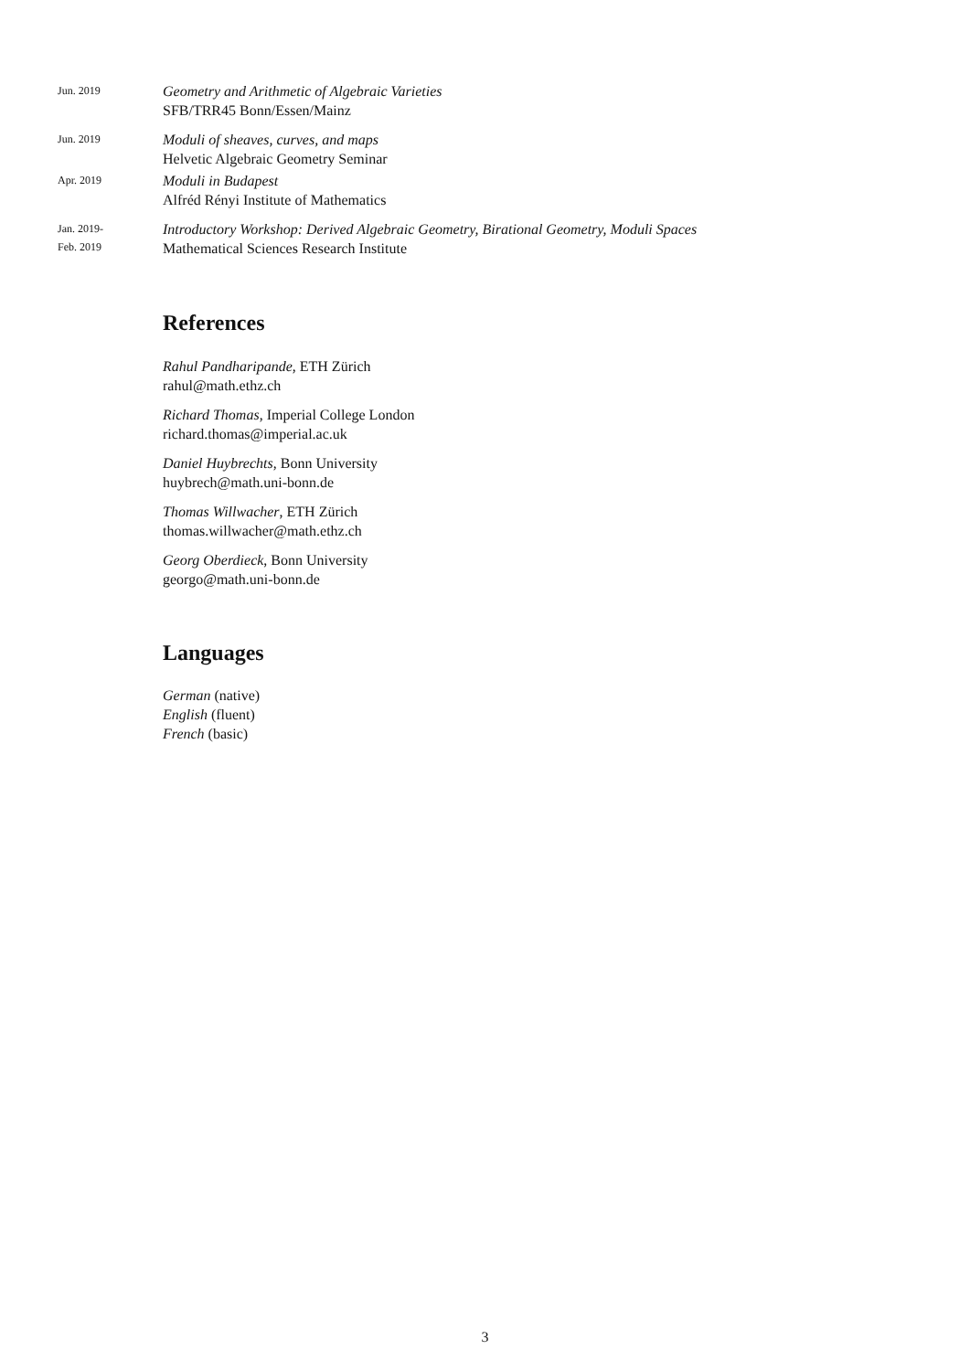Jun. 2019
Geometry and Arithmetic of Algebraic Varieties
SFB/TRR45 Bonn/Essen/Mainz
Jun. 2019
Moduli of sheaves, curves, and maps
Helvetic Algebraic Geometry Seminar
Apr. 2019
Moduli in Budapest
Alfréd Rényi Institute of Mathematics
Jan. 2019-
Feb. 2019
Introductory Workshop: Derived Algebraic Geometry, Birational Geometry, Moduli Spaces
Mathematical Sciences Research Institute
References
Rahul Pandharipande, ETH Zürich
rahul@math.ethz.ch
Richard Thomas, Imperial College London
richard.thomas@imperial.ac.uk
Daniel Huybrechts, Bonn University
huybrech@math.uni-bonn.de
Thomas Willwacher, ETH Zürich
thomas.willwacher@math.ethz.ch
Georg Oberdieck, Bonn University
georgo@math.uni-bonn.de
Languages
German (native)
English (fluent)
French (basic)
3